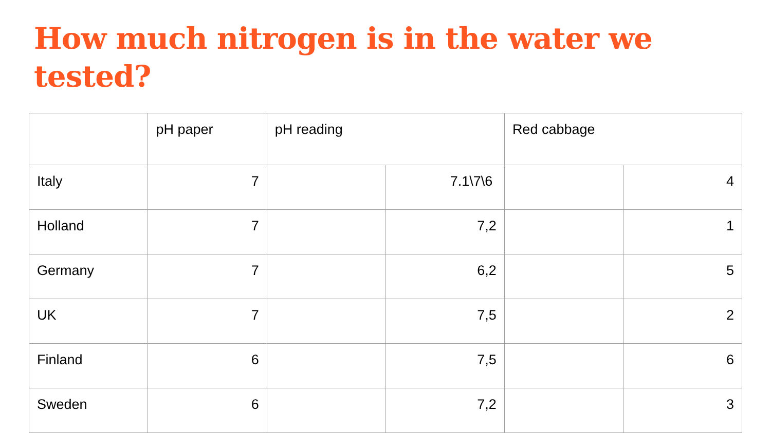How much nitrogen is in the water we tested?
| | pH paper | pH reading | | Red cabbage | |
| --- | --- | --- | --- | --- | --- |
| Italy | 7 | | 7.1\7\6 | | 4 |
| Holland | 7 | | 7,2 | | 1 |
| Germany | 7 | | 6,2 | | 5 |
| UK | 7 | | 7,5 | | 2 |
| Finland | 6 | | 7,5 | | 6 |
| Sweden | 6 | | 7,2 | | 3 |